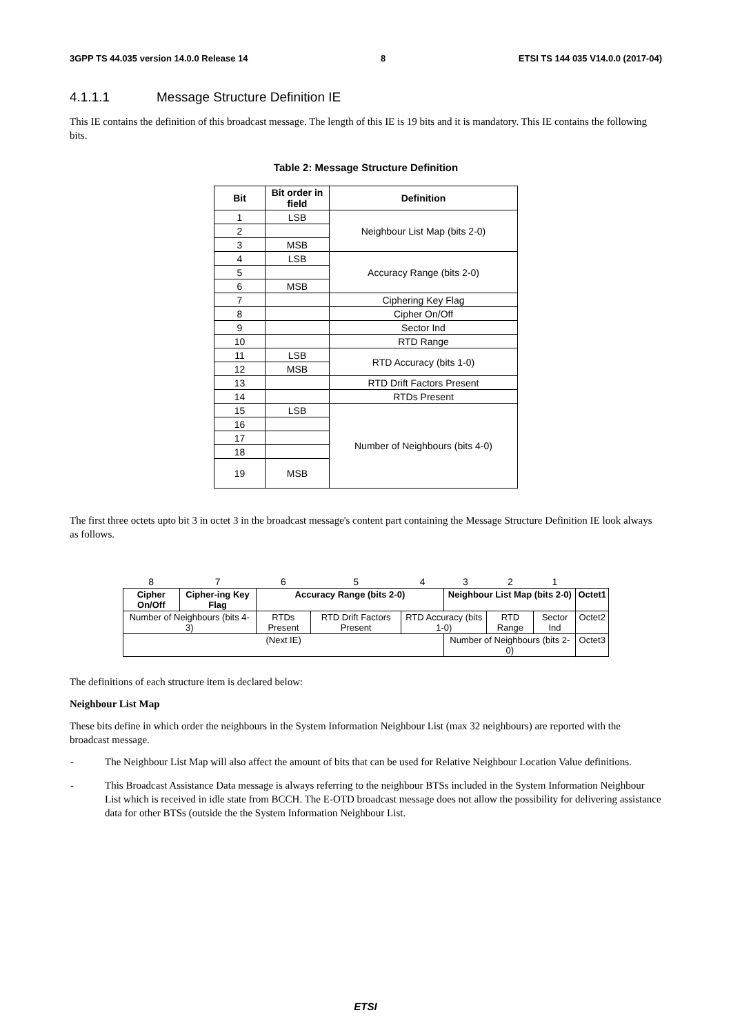3GPP TS 44.035 version 14.0.0 Release 14 8 ETSI TS 144 035 V14.0.0 (2017-04)
4.1.1.1 Message Structure Definition IE
This IE contains the definition of this broadcast message. The length of this IE is 19 bits and it is mandatory. This IE contains the following bits.
Table 2: Message Structure Definition
| Bit | Bit order in field | Definition |
| --- | --- | --- |
| 1 | LSB | Neighbour List Map (bits 2-0) |
| 2 | | |
| 3 | MSB | |
| 4 | LSB | Accuracy Range (bits 2-0) |
| 5 | | |
| 6 | MSB | |
| 7 | | Ciphering Key Flag |
| 8 | | Cipher On/Off |
| 9 | | Sector Ind |
| 10 | | RTD Range |
| 11 | LSB | RTD Accuracy (bits 1-0) |
| 12 | MSB | |
| 13 | | RTD Drift Factors Present |
| 14 | | RTDs Present |
| 15 | LSB | Number of Neighbours (bits 4-0) |
| 16 | | |
| 17 | | |
| 18 | | |
| 19 | MSB | |
The first three octets upto bit 3 in octet 3 in the broadcast message's content part containing the Message Structure Definition IE look always as follows.
| 8 | 7 | 6 | 5 | 4 | 3 | 2 | 1 | |
| Cipher On/Off | Cipher-ing Key Flag | Accuracy Range (bits 2-0) | | | Neighbour List Map (bits 2-0) | | | Octet1 |
| Number of Neighbours (bits 4-3) | | RTDs Present | RTD Drift Factors Present | RTD Accuracy (bits 1-0) | | RTD Range | Sector Ind | Octet2 |
| (Next IE) | | | | | Number of Neighbours (bits 2-0) | | | Octet3 |
The definitions of each structure item is declared below:
Neighbour List Map
These bits define in which order the neighbours in the System Information Neighbour List (max 32 neighbours) are reported with the broadcast message.
- The Neighbour List Map will also affect the amount of bits that can be used for Relative Neighbour Location Value definitions.
- This Broadcast Assistance Data message is always referring to the neighbour BTSs included in the System Information Neighbour List which is received in idle state from BCCH. The E-OTD broadcast message does not allow the possibility for delivering assistance data for other BTSs (outside the the System Information Neighbour List.
ETSI